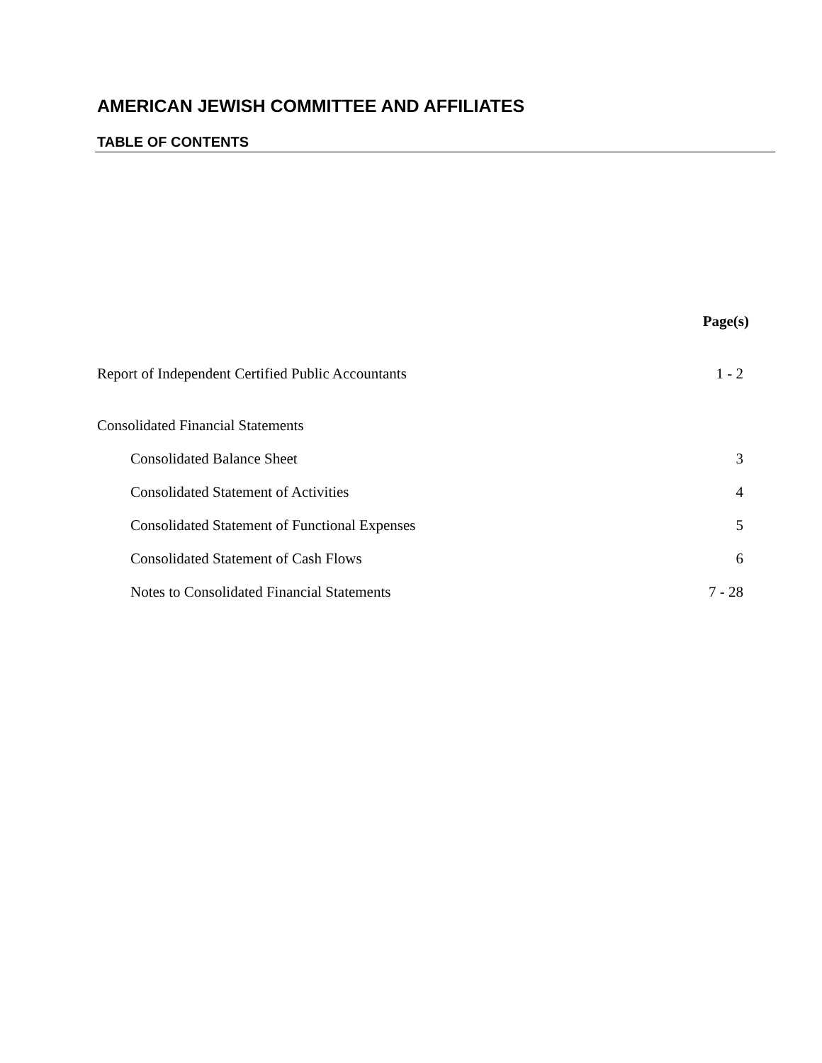AMERICAN JEWISH COMMITTEE AND AFFILIATES
TABLE OF CONTENTS
| | Page(s) |
| --- | --- |
| Report of Independent Certified Public Accountants | 1 - 2 |
| Consolidated Financial Statements | |
| Consolidated Balance Sheet | 3 |
| Consolidated Statement of Activities | 4 |
| Consolidated Statement of Functional Expenses | 5 |
| Consolidated Statement of Cash Flows | 6 |
| Notes to Consolidated Financial Statements | 7 - 28 |